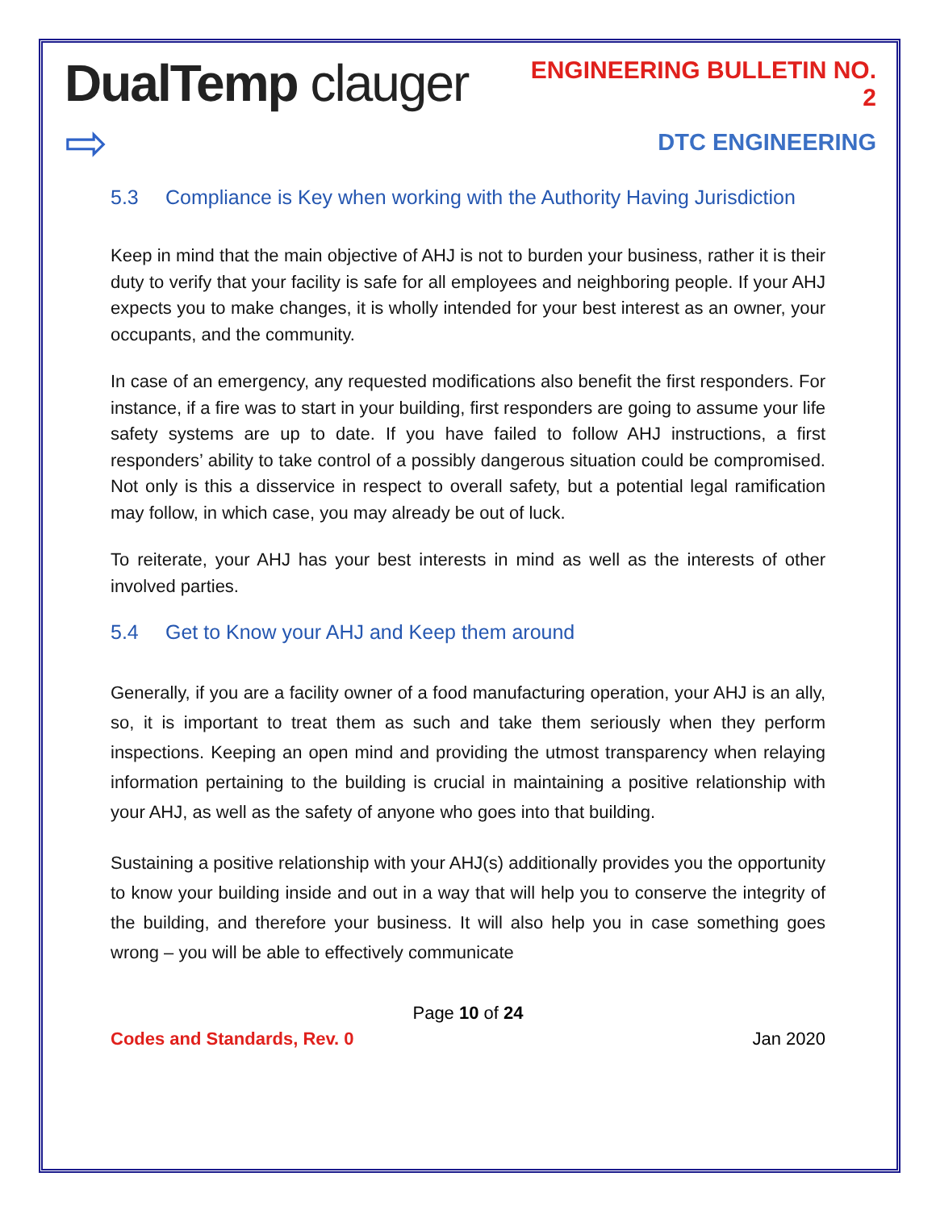DualTemp clauger ⇨
ENGINEERING BULLETIN NO. 2
DTC ENGINEERING
5.3 Compliance is Key when working with the Authority Having Jurisdiction
Keep in mind that the main objective of AHJ is not to burden your business, rather it is their duty to verify that your facility is safe for all employees and neighboring people. If your AHJ expects you to make changes, it is wholly intended for your best interest as an owner, your occupants, and the community.
In case of an emergency, any requested modifications also benefit the first responders. For instance, if a fire was to start in your building, first responders are going to assume your life safety systems are up to date. If you have failed to follow AHJ instructions, a first responders’ ability to take control of a possibly dangerous situation could be compromised. Not only is this a disservice in respect to overall safety, but a potential legal ramification may follow, in which case, you may already be out of luck.
To reiterate, your AHJ has your best interests in mind as well as the interests of other involved parties.
5.4 Get to Know your AHJ and Keep them around
Generally, if you are a facility owner of a food manufacturing operation, your AHJ is an ally, so, it is important to treat them as such and take them seriously when they perform inspections. Keeping an open mind and providing the utmost transparency when relaying information pertaining to the building is crucial in maintaining a positive relationship with your AHJ, as well as the safety of anyone who goes into that building.
Sustaining a positive relationship with your AHJ(s) additionally provides you the opportunity to know your building inside and out in a way that will help you to conserve the integrity of the building, and therefore your business. It will also help you in case something goes wrong – you will be able to effectively communicate
Page 10 of 24
Codes and Standards, Rev. 0 Jan 2020